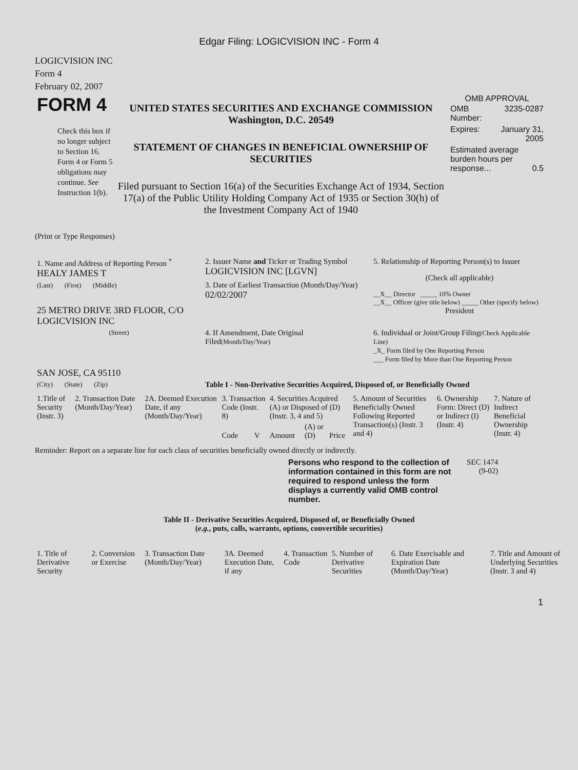Edgar Filing: LOGICVISION INC - Form 4
LOGICVISION INC
Form 4
February 02, 2007
| FORM 4 Check this box if no longer subject to Section 16. Form 4 or Form 5 obligations may continue. See Instruction 1(b). | UNITED STATES SECURITIES AND EXCHANGE COMMISSION Washington, D.C. 20549 STATEMENT OF CHANGES IN BENEFICIAL OWNERSHIP OF SECURITIES Filed pursuant to Section 16(a) of the Securities Exchange Act of 1934, Section 17(a) of the Public Utility Holding Company Act of 1935 or Section 30(h) of the Investment Company Act of 1940 | OMB APPROVAL / OMB Number: / 3235-0287 / / Expires: / January 31, 2005 / / Estimated average burden hours per response... 0.5 / / |
(Print or Type Responses)
| 1. Name and Address of Reporting Person <sup>*</sup> HEALY JAMES T | 2. Issuer Name and Ticker or Trading Symbol LOGICVISION INC [LGVN] | 5. Relationship of Reporting Person(s) to Issuer (Check all applicable) __X__ Director _____ 10% Owner __X__ Officer (give title below) _____ Other (specify below) President |
| (Last) (First) (Middle) 25 METRO DRIVE 3RD FLOOR, C/O LOGICVISION INC | 3. Date of Earliest Transaction (Month/Day/Year) 02/02/2007 | |
| (Street) SAN JOSE, CA 95110 | 4. If Amendment, Date Original Filed (Month/Day/Year) | 6. Individual or Joint/Group Filing (Check Applicable Line) _X_ Form filed by One Reporting Person ___ Form filed by More than One Reporting Person |
| (City) (State) (Zip) | Table I - Non-Derivative Securities Acquired, Disposed of, or Beneficially Owned | |
| 1.Title of Security (Instr. 3) | 2. Transaction Date (Month/Day/Year) | 2A. Deemed Execution Date, if any (Month/Day/Year) | 3. Transaction Code (Instr. 8) | | 4. Securities Acquired (A) or Disposed of (D) (Instr. 3, 4 and 5) | | | 5. Amount of Securities Beneficially Owned Following Reported Transaction(s) (Instr. 3 and 4) | 6. Ownership Form: Direct (D) or Indirect (I) (Instr. 4) | 7. Nature of Indirect Beneficial Ownership (Instr. 4) |
| --- | --- | --- | --- | --- | --- | --- | --- | --- | --- | --- |
| | | | Code | V | Amount | (A) or (D) | Price | | | |
Reminder: Report on a separate line for each class of securities beneficially owned directly or indirectly.
| Persons who respond to the collection of information contained in this form are not required to respond unless the form displays a currently valid OMB control number. | SEC 1474 (9-02) |
Table II - Derivative Securities Acquired, Disposed of, or Beneficially Owned
(e.g., puts, calls, warrants, options, convertible securities)
| 1. Title of Derivative Security | 2. Conversion or Exercise | 3. Transaction Date (Month/Day/Year) | 3A. Deemed Execution Date, if any | 4. Transaction Code | 5. Number of Derivative Securities | 6. Date Exercisable and Expiration Date (Month/Day/Year) | 7. Title and Amount of Underlying Securities (Instr. 3 and 4) |
| --- | --- | --- | --- | --- | --- | --- | --- |
1